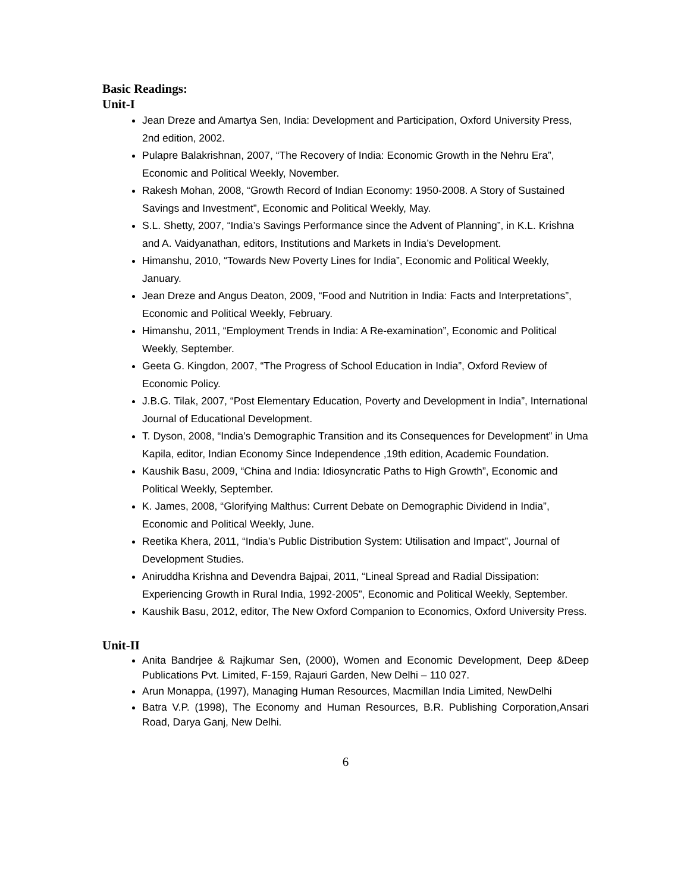Basic Readings:
Unit-I
Jean Dreze and Amartya Sen, India: Development and Participation, Oxford University Press, 2nd edition, 2002.
Pulapre Balakrishnan, 2007, “The Recovery of India: Economic Growth in the Nehru Era”, Economic and Political Weekly, November.
Rakesh Mohan, 2008, “Growth Record of Indian Economy: 1950-2008. A Story of Sustained Savings and Investment”, Economic and Political Weekly, May.
S.L. Shetty, 2007, “India’s Savings Performance since the Advent of Planning”, in K.L. Krishna and A. Vaidyanathan, editors, Institutions and Markets in India’s Development.
Himanshu, 2010, “Towards New Poverty Lines for India”, Economic and Political Weekly, January.
Jean Dreze and Angus Deaton, 2009, “Food and Nutrition in India: Facts and Interpretations”, Economic and Political Weekly, February.
Himanshu, 2011, “Employment Trends in India: A Re-examination”, Economic and Political Weekly, September.
Geeta G. Kingdon, 2007, “The Progress of School Education in India”, Oxford Review of Economic Policy.
J.B.G. Tilak, 2007, “Post Elementary Education, Poverty and Development in India”, International Journal of Educational Development.
T. Dyson, 2008, “India’s Demographic Transition and its Consequences for Development” in Uma Kapila, editor, Indian Economy Since Independence ,19th edition, Academic Foundation.
Kaushik Basu, 2009, “China and India: Idiosyncratic Paths to High Growth”, Economic and Political Weekly, September.
K. James, 2008, “Glorifying Malthus: Current Debate on Demographic Dividend in India”, Economic and Political Weekly, June.
Reetika Khera, 2011, “India’s Public Distribution System: Utilisation and Impact”, Journal of Development Studies.
Aniruddha Krishna and Devendra Bajpai, 2011, “Lineal Spread and Radial Dissipation: Experiencing Growth in Rural India, 1992-2005”, Economic and Political Weekly, September.
Kaushik Basu, 2012, editor, The New Oxford Companion to Economics, Oxford University Press.
Unit-II
Anita Bandrjee & Rajkumar Sen, (2000), Women and Economic Development, Deep &Deep Publications Pvt. Limited, F-159, Rajauri Garden, New Delhi – 110 027.
Arun Monappa, (1997), Managing Human Resources, Macmillan India Limited, NewDelhi
Batra V.P. (1998), The Economy and Human Resources, B.R. Publishing Corporation,Ansari Road, Darya Ganj, New Delhi.
6